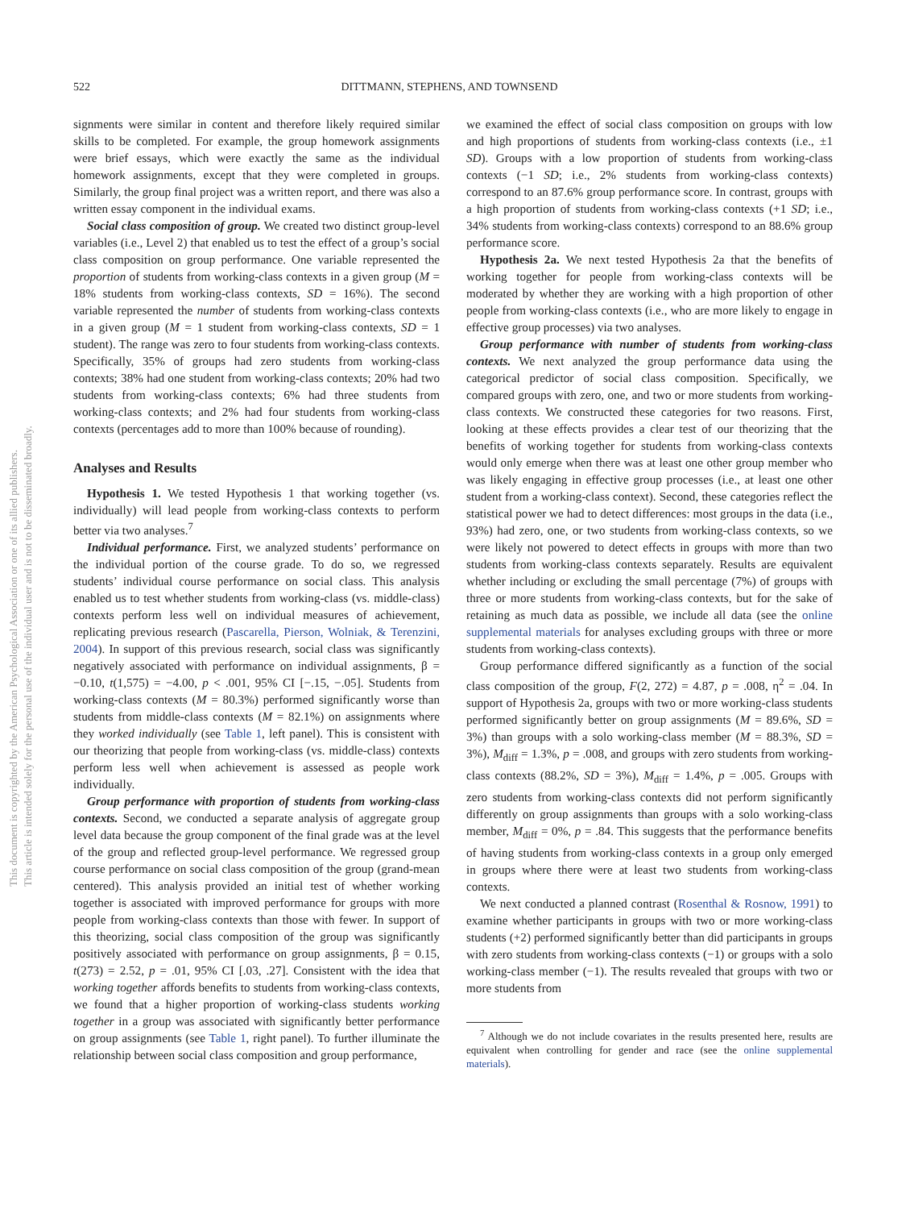This document is copyrighted by the American Psychological Association or one of its allied publishers.
This article is intended solely for the personal use of the individual user and is not to be disseminated broadly.
522 DITTMANN, STEPHENS, AND TOWNSEND
signments were similar in content and therefore likely required similar skills to be completed. For example, the group homework assignments were brief essays, which were exactly the same as the individual homework assignments, except that they were completed in groups. Similarly, the group final project was a written report, and there was also a written essay component in the individual exams.
Social class composition of group. We created two distinct group-level variables (i.e., Level 2) that enabled us to test the effect of a group’s social class composition on group performance. One variable represented the proportion of students from working-class contexts in a given group (M = 18% students from working-class contexts, SD = 16%). The second variable represented the number of students from working-class contexts in a given group (M = 1 student from working-class contexts, SD = 1 student). The range was zero to four students from working-class contexts. Specifically, 35% of groups had zero students from working-class contexts; 38% had one student from working-class contexts; 20% had two students from working-class contexts; 6% had three students from working-class contexts; and 2% had four students from working-class contexts (percentages add to more than 100% because of rounding).
Analyses and Results
Hypothesis 1. We tested Hypothesis 1 that working together (vs. individually) will lead people from working-class contexts to perform better via two analyses.<sup>7</sup>
Individual performance. First, we analyzed students’ performance on the individual portion of the course grade. To do so, we regressed students’ individual course performance on social class. This analysis enabled us to test whether students from working-class (vs. middle-class) contexts perform less well on individual measures of achievement, replicating previous research (Pascarella, Pierson, Wolniak, & Terenzini, 2004). In support of this previous research, social class was significantly negatively associated with performance on individual assignments, β = −0.10, t(1,575) = −4.00, p < .001, 95% CI [−.15, −.05]. Students from working-class contexts (M = 80.3%) performed significantly worse than students from middle-class contexts (M = 82.1%) on assignments where they worked individually (see Table 1, left panel). This is consistent with our theorizing that people from working-class (vs. middle-class) contexts perform less well when achievement is assessed as people work individually.
Group performance with proportion of students from working-class contexts. Second, we conducted a separate analysis of aggregate group level data because the group component of the final grade was at the level of the group and reflected group-level performance. We regressed group course performance on social class composition of the group (grand-mean centered). This analysis provided an initial test of whether working together is associated with improved performance for groups with more people from working-class contexts than those with fewer. In support of this theorizing, social class composition of the group was significantly positively associated with performance on group assignments, β = 0.15, t(273) = 2.52, p = .01, 95% CI [.03, .27]. Consistent with the idea that working together affords benefits to students from working-class contexts, we found that a higher proportion of working-class students working together in a group was associated with significantly better performance on group assignments (see Table 1, right panel). To further illuminate the relationship between social class composition and group performance,
we examined the effect of social class composition on groups with low and high proportions of students from working-class contexts (i.e., ±1 SD). Groups with a low proportion of students from working-class contexts (−1 SD; i.e., 2% students from working-class contexts) correspond to an 87.6% group performance score. In contrast, groups with a high proportion of students from working-class contexts (+1 SD; i.e., 34% students from working-class contexts) correspond to an 88.6% group performance score.
Hypothesis 2a. We next tested Hypothesis 2a that the benefits of working together for people from working-class contexts will be moderated by whether they are working with a high proportion of other people from working-class contexts (i.e., who are more likely to engage in effective group processes) via two analyses.
Group performance with number of students from working-class contexts. We next analyzed the group performance data using the categorical predictor of social class composition. Specifically, we compared groups with zero, one, and two or more students from working-class contexts. We constructed these categories for two reasons. First, looking at these effects provides a clear test of our theorizing that the benefits of working together for students from working-class contexts would only emerge when there was at least one other group member who was likely engaging in effective group processes (i.e., at least one other student from a working-class context). Second, these categories reflect the statistical power we had to detect differences: most groups in the data (i.e., 93%) had zero, one, or two students from working-class contexts, so we were likely not powered to detect effects in groups with more than two students from working-class contexts separately. Results are equivalent whether including or excluding the small percentage (7%) of groups with three or more students from working-class contexts, but for the sake of retaining as much data as possible, we include all data (see the online supplemental materials for analyses excluding groups with three or more students from working-class contexts).
Group performance differed significantly as a function of the social class composition of the group, F(2, 272) = 4.87, p = .008, η<sup>2</sup> = .04. In support of Hypothesis 2a, groups with two or more working-class students performed significantly better on group assignments (M = 89.6%, SD = 3%) than groups with a solo working-class member (M = 88.3%, SD = 3%), M<sub>diff</sub> = 1.3%, p = .008, and groups with zero students from working-class contexts (88.2%, SD = 3%), M<sub>diff</sub> = 1.4%, p = .005. Groups with zero students from working-class contexts did not perform significantly differently on group assignments than groups with a solo working-class member, M<sub>diff</sub> = 0%, p = .84. This suggests that the performance benefits of having students from working-class contexts in a group only emerged in groups where there were at least two students from working-class contexts.
We next conducted a planned contrast (Rosenthal & Rosnow, 1991) to examine whether participants in groups with two or more working-class students (+2) performed significantly better than did participants in groups with zero students from working-class contexts (−1) or groups with a solo working-class member (−1). The results revealed that groups with two or more students from
<sup>7</sup> Although we do not include covariates in the results presented here, results are equivalent when controlling for gender and race (see the online supplemental materials).